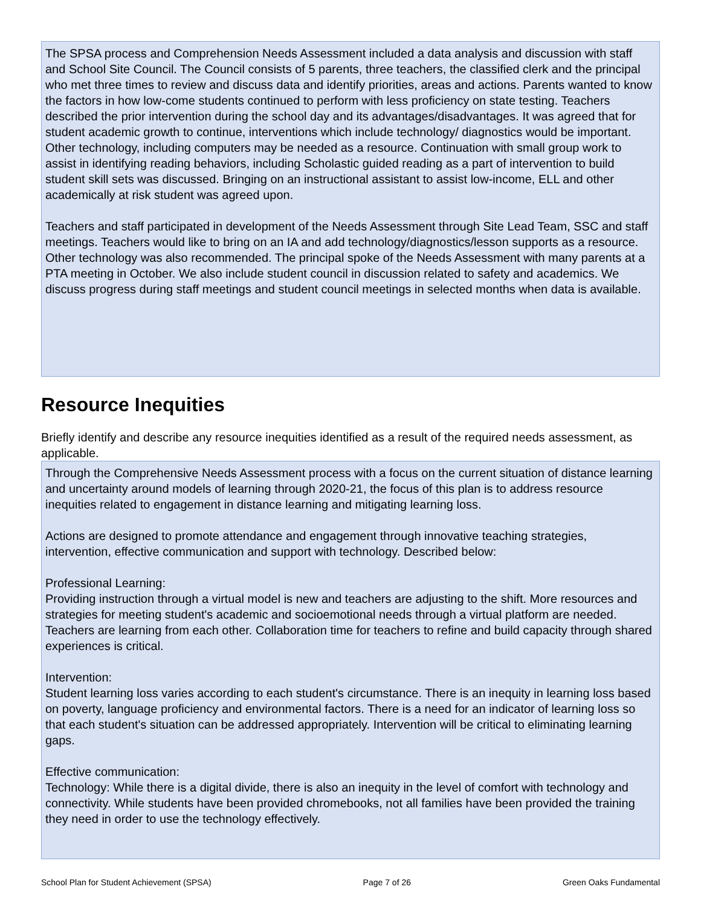The SPSA process and Comprehension Needs Assessment included a data analysis and discussion with staff and School Site Council. The Council consists of 5 parents, three teachers, the classified clerk and the principal who met three times to review and discuss data and identify priorities, areas and actions. Parents wanted to know the factors in how low-come students continued to perform with less proficiency on state testing. Teachers described the prior intervention during the school day and its advantages/disadvantages. It was agreed that for student academic growth to continue, interventions which include technology/ diagnostics would be important. Other technology, including computers may be needed as a resource. Continuation with small group work to assist in identifying reading behaviors, including Scholastic guided reading as a part of intervention to build student skill sets was discussed. Bringing on an instructional assistant to assist low-income, ELL and other academically at risk student was agreed upon.
Teachers and staff participated in development of the Needs Assessment through Site Lead Team, SSC and staff meetings. Teachers would like to bring on an IA and add technology/diagnostics/lesson supports as a resource. Other technology was also recommended. The principal spoke of the Needs Assessment with many parents at a PTA meeting in October. We also include student council in discussion related to safety and academics. We discuss progress during staff meetings and student council meetings in selected months when data is available.
Resource Inequities
Briefly identify and describe any resource inequities identified as a result of the required needs assessment, as applicable.
Through the Comprehensive Needs Assessment process with a focus on the current situation of distance learning and uncertainty around models of learning through 2020-21, the focus of this plan is to address resource inequities related to engagement in distance learning and mitigating learning loss.
Actions are designed to promote attendance and engagement through innovative teaching strategies, intervention, effective communication and support with technology. Described below:
Professional Learning:
Providing instruction through a virtual model is new and teachers are adjusting to the shift. More resources and strategies for meeting student's academic and socioemotional needs through a virtual platform are needed. Teachers are learning from each other. Collaboration time for teachers to refine and build capacity through shared experiences is critical.
Intervention:
Student learning loss varies according to each student's circumstance. There is an inequity in learning loss based on poverty, language proficiency and environmental factors. There is a need for an indicator of learning loss so that each student's situation can be addressed appropriately. Intervention will be critical to eliminating learning gaps.
Effective communication:
Technology: While there is a digital divide, there is also an inequity in the level of comfort with technology and connectivity. While students have been provided chromebooks, not all families have been provided the training they need in order to use the technology effectively.
School Plan for Student Achievement (SPSA) Page 7 of 26 Green Oaks Fundamental